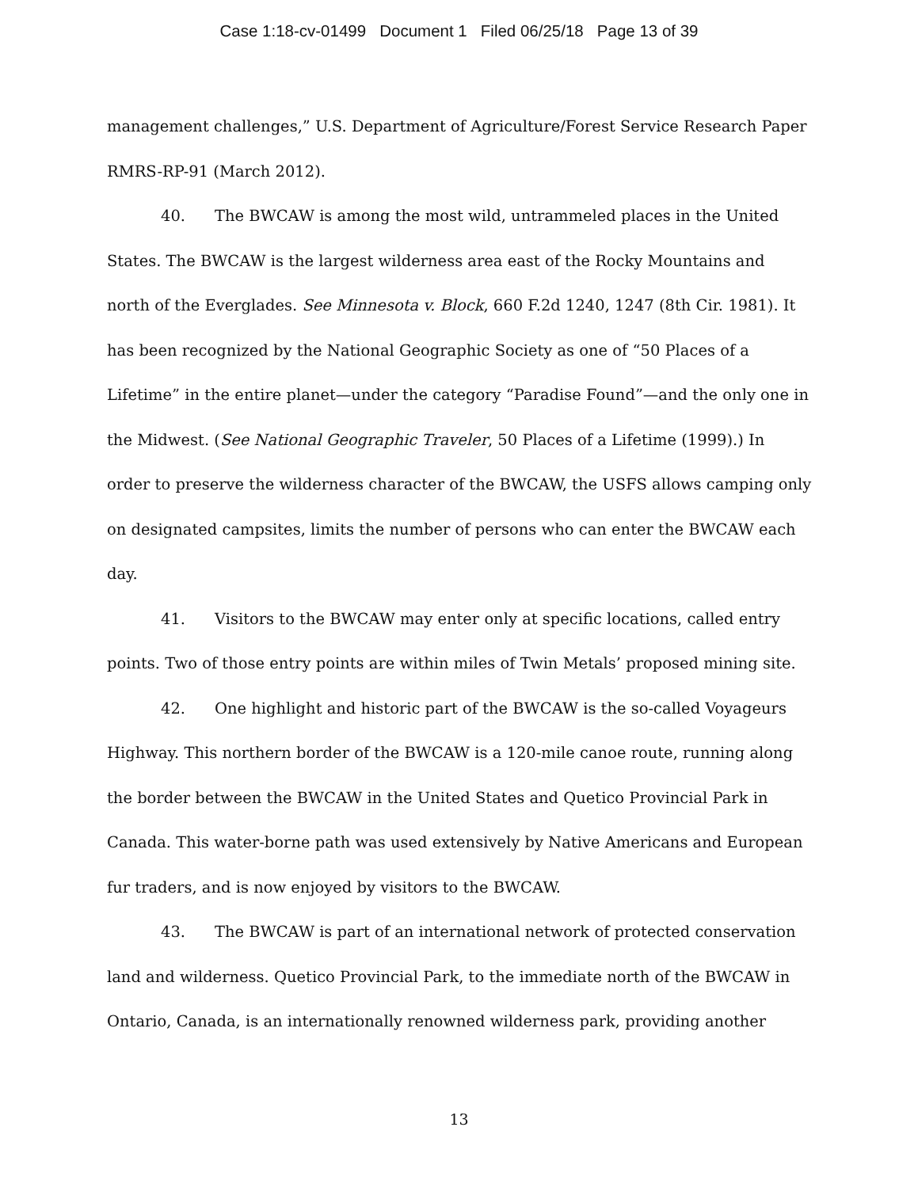Case 1:18-cv-01499 Document 1 Filed 06/25/18 Page 13 of 39
management challenges,” U.S. Department of Agriculture/Forest Service Research Paper RMRS-RP-91 (March 2012).
40. The BWCAW is among the most wild, untrammeled places in the United States. The BWCAW is the largest wilderness area east of the Rocky Mountains and north of the Everglades. See Minnesota v. Block, 660 F.2d 1240, 1247 (8th Cir. 1981). It has been recognized by the National Geographic Society as one of “50 Places of a Lifetime” in the entire planet—under the category “Paradise Found”—and the only one in the Midwest. (See National Geographic Traveler, 50 Places of a Lifetime (1999).) In order to preserve the wilderness character of the BWCAW, the USFS allows camping only on designated campsites, limits the number of persons who can enter the BWCAW each day.
41. Visitors to the BWCAW may enter only at specific locations, called entry points. Two of those entry points are within miles of Twin Metals’ proposed mining site.
42. One highlight and historic part of the BWCAW is the so-called Voyageurs Highway. This northern border of the BWCAW is a 120-mile canoe route, running along the border between the BWCAW in the United States and Quetico Provincial Park in Canada. This water-borne path was used extensively by Native Americans and European fur traders, and is now enjoyed by visitors to the BWCAW.
43. The BWCAW is part of an international network of protected conservation land and wilderness. Quetico Provincial Park, to the immediate north of the BWCAW in Ontario, Canada, is an internationally renowned wilderness park, providing another
13